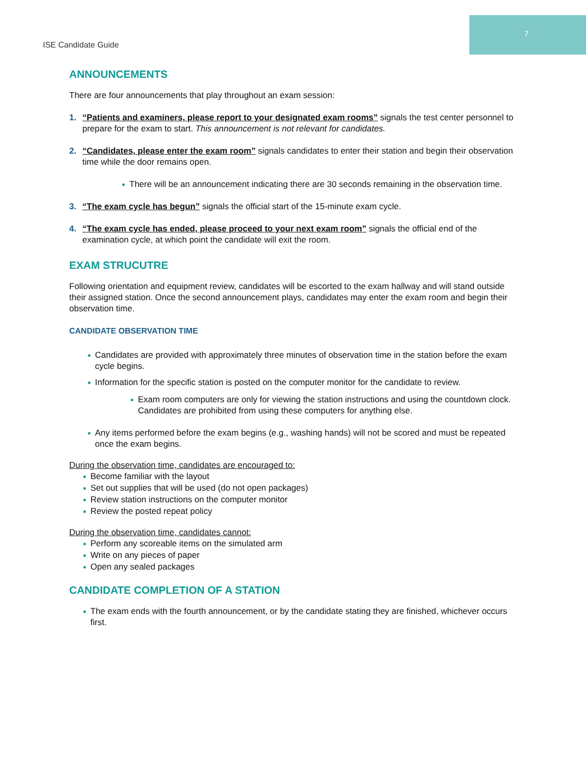7
ISE Candidate Guide
ANNOUNCEMENTS
There are four announcements that play throughout an exam session:
1. “Patients and examiners, please report to your designated exam rooms” signals the test center personnel to prepare for the exam to start. This announcement is not relevant for candidates.
2. “Candidates, please enter the exam room” signals candidates to enter their station and begin their observation time while the door remains open.
There will be an announcement indicating there are 30 seconds remaining in the observation time.
3. “The exam cycle has begun” signals the official start of the 15-minute exam cycle.
4. “The exam cycle has ended, please proceed to your next exam room” signals the official end of the examination cycle, at which point the candidate will exit the room.
EXAM STRUCUTRE
Following orientation and equipment review, candidates will be escorted to the exam hallway and will stand outside their assigned station. Once the second announcement plays, candidates may enter the exam room and begin their observation time.
CANDIDATE OBSERVATION TIME
Candidates are provided with approximately three minutes of observation time in the station before the exam cycle begins.
Information for the specific station is posted on the computer monitor for the candidate to review.
Exam room computers are only for viewing the station instructions and using the countdown clock. Candidates are prohibited from using these computers for anything else.
Any items performed before the exam begins (e.g., washing hands) will not be scored and must be repeated once the exam begins.
During the observation time, candidates are encouraged to:
Become familiar with the layout
Set out supplies that will be used (do not open packages)
Review station instructions on the computer monitor
Review the posted repeat policy
During the observation time, candidates cannot:
Perform any scoreable items on the simulated arm
Write on any pieces of paper
Open any sealed packages
CANDIDATE COMPLETION OF A STATION
The exam ends with the fourth announcement, or by the candidate stating they are finished, whichever occurs first.